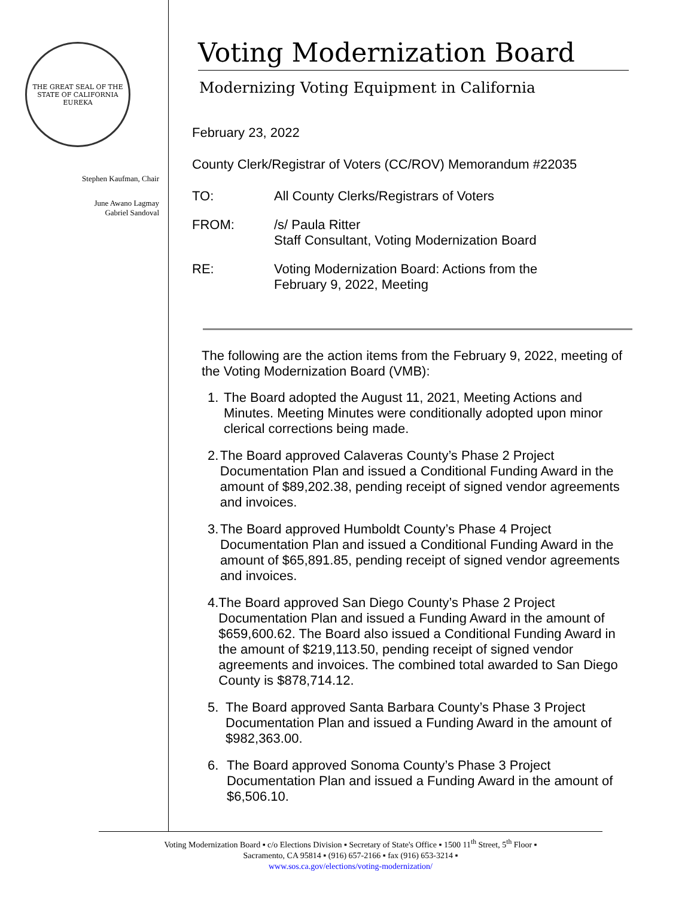THE GREAT SEAL OF THE STATE OF CALIFORNIA
EUREKA
Stephen Kaufman, Chair
June Awano Lagmay
Gabriel Sandoval
Voting Modernization Board
Modernizing Voting Equipment in California
February 23, 2022
County Clerk/Registrar of Voters (CC/ROV) Memorandum #22035
TO: All County Clerks/Registrars of Voters
FROM: /s/ Paula Ritter
Staff Consultant, Voting Modernization Board
RE: Voting Modernization Board: Actions from the
February 9, 2022, Meeting
The following are the action items from the February 9, 2022, meeting of the Voting Modernization Board (VMB):
1. The Board adopted the August 11, 2021, Meeting Actions and Minutes. Meeting Minutes were conditionally adopted upon minor clerical corrections being made.
2. The Board approved Calaveras County’s Phase 2 Project Documentation Plan and issued a Conditional Funding Award in the amount of $89,202.38, pending receipt of signed vendor agreements and invoices.
3. The Board approved Humboldt County’s Phase 4 Project Documentation Plan and issued a Conditional Funding Award in the amount of $65,891.85, pending receipt of signed vendor agreements and invoices.
4. The Board approved San Diego County’s Phase 2 Project Documentation Plan and issued a Funding Award in the amount of $659,600.62. The Board also issued a Conditional Funding Award in the amount of $219,113.50, pending receipt of signed vendor agreements and invoices. The combined total awarded to San Diego County is $878,714.12.
5. The Board approved Santa Barbara County’s Phase 3 Project Documentation Plan and issued a Funding Award in the amount of $982,363.00.
6. The Board approved Sonoma County’s Phase 3 Project Documentation Plan and issued a Funding Award in the amount of $6,506.10.
Voting Modernization Board ▪ c/o Elections Division ▪ Secretary of State's Office ▪ 1500 11<sup>th</sup> Street, 5<sup>th</sup> Floor ▪
Sacramento, CA 95814 ▪ (916) 657-2166 ▪ fax (916) 653-3214 ▪
www.sos.ca.gov/elections/voting-modernization/